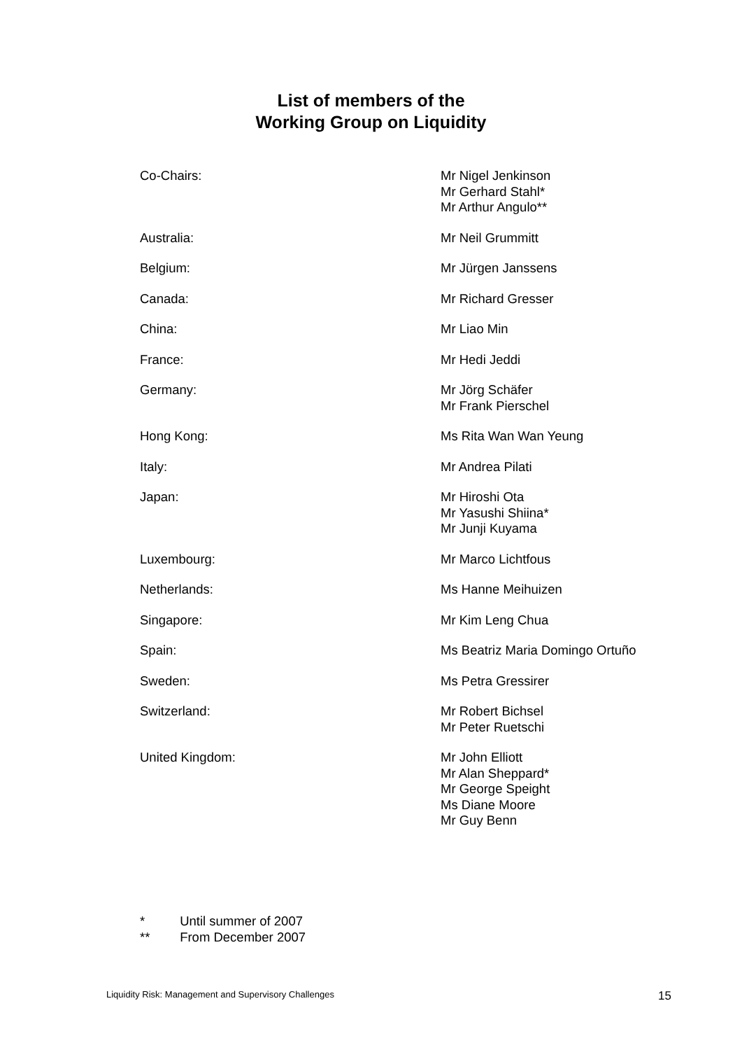List of members of the
Working Group on Liquidity
| Co-Chairs: | Mr Nigel Jenkinson Mr Gerhard Stahl* Mr Arthur Angulo** |
| Australia: | Mr Neil Grummitt |
| Belgium: | Mr Jürgen Janssens |
| Canada: | Mr Richard Gresser |
| China: | Mr Liao Min |
| France: | Mr Hedi Jeddi |
| Germany: | Mr Jörg Schäfer Mr Frank Pierschel |
| Hong Kong: | Ms Rita Wan Wan Yeung |
| Italy: | Mr Andrea Pilati |
| Japan: | Mr Hiroshi Ota Mr Yasushi Shiina* Mr Junji Kuyama |
| Luxembourg: | Mr Marco Lichtfous |
| Netherlands: | Ms Hanne Meihuizen |
| Singapore: | Mr Kim Leng Chua |
| Spain: | Ms Beatriz Maria Domingo Ortuño |
| Sweden: | Ms Petra Gressirer |
| Switzerland: | Mr Robert Bichsel Mr Peter Ruetschi |
| United Kingdom: | Mr John Elliott Mr Alan Sheppard* Mr George Speight Ms Diane Moore Mr Guy Benn |
* Until summer of 2007
** From December 2007
Liquidity Risk: Management and Supervisory Challenges 15